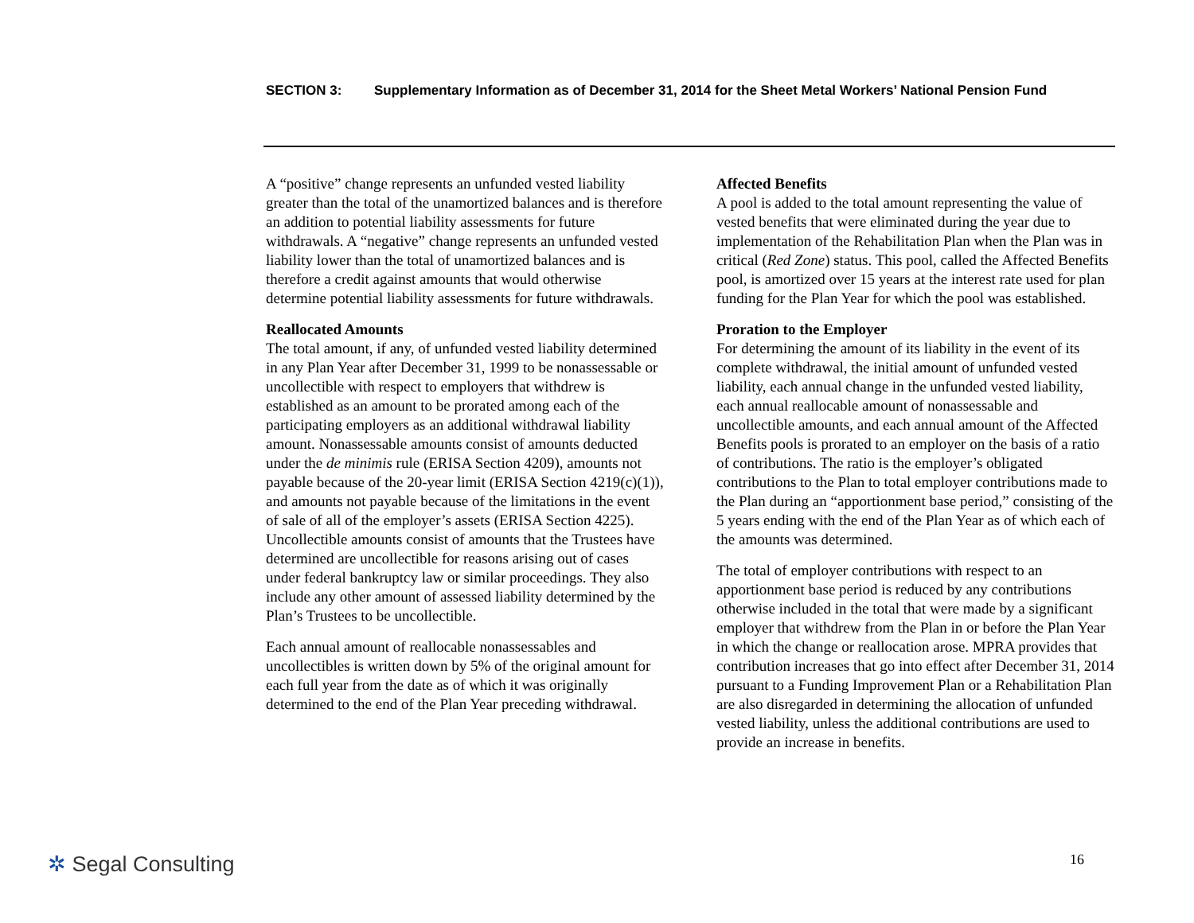SECTION 3: Supplementary Information as of December 31, 2014 for the Sheet Metal Workers’ National Pension Fund
A “positive” change represents an unfunded vested liability greater than the total of the unamortized balances and is therefore an addition to potential liability assessments for future withdrawals. A “negative” change represents an unfunded vested liability lower than the total of unamortized balances and is therefore a credit against amounts that would otherwise determine potential liability assessments for future withdrawals.
Reallocated Amounts
The total amount, if any, of unfunded vested liability determined in any Plan Year after December 31, 1999 to be nonassessable or uncollectible with respect to employers that withdrew is established as an amount to be prorated among each of the participating employers as an additional withdrawal liability amount. Nonassessable amounts consist of amounts deducted under the de minimis rule (ERISA Section 4209), amounts not payable because of the 20-year limit (ERISA Section 4219(c)(1)), and amounts not payable because of the limitations in the event of sale of all of the employer’s assets (ERISA Section 4225). Uncollectible amounts consist of amounts that the Trustees have determined are uncollectible for reasons arising out of cases under federal bankruptcy law or similar proceedings. They also include any other amount of assessed liability determined by the Plan’s Trustees to be uncollectible.
Each annual amount of reallocable nonassessables and uncollectibles is written down by 5% of the original amount for each full year from the date as of which it was originally determined to the end of the Plan Year preceding withdrawal.
Affected Benefits
A pool is added to the total amount representing the value of vested benefits that were eliminated during the year due to implementation of the Rehabilitation Plan when the Plan was in critical (Red Zone) status. This pool, called the Affected Benefits pool, is amortized over 15 years at the interest rate used for plan funding for the Plan Year for which the pool was established.
Proration to the Employer
For determining the amount of its liability in the event of its complete withdrawal, the initial amount of unfunded vested liability, each annual change in the unfunded vested liability, each annual reallocable amount of nonassessable and uncollectible amounts, and each annual amount of the Affected Benefits pools is prorated to an employer on the basis of a ratio of contributions. The ratio is the employer’s obligated contributions to the Plan to total employer contributions made to the Plan during an “apportionment base period,” consisting of the 5 years ending with the end of the Plan Year as of which each of the amounts was determined.
The total of employer contributions with respect to an apportionment base period is reduced by any contributions otherwise included in the total that were made by a significant employer that withdrew from the Plan in or before the Plan Year in which the change or reallocation arose. MPRA provides that contribution increases that go into effect after December 31, 2014 pursuant to a Funding Improvement Plan or a Rehabilitation Plan are also disregarded in determining the allocation of unfunded vested liability, unless the additional contributions are used to provide an increase in benefits.
✲ Segal Consulting 16